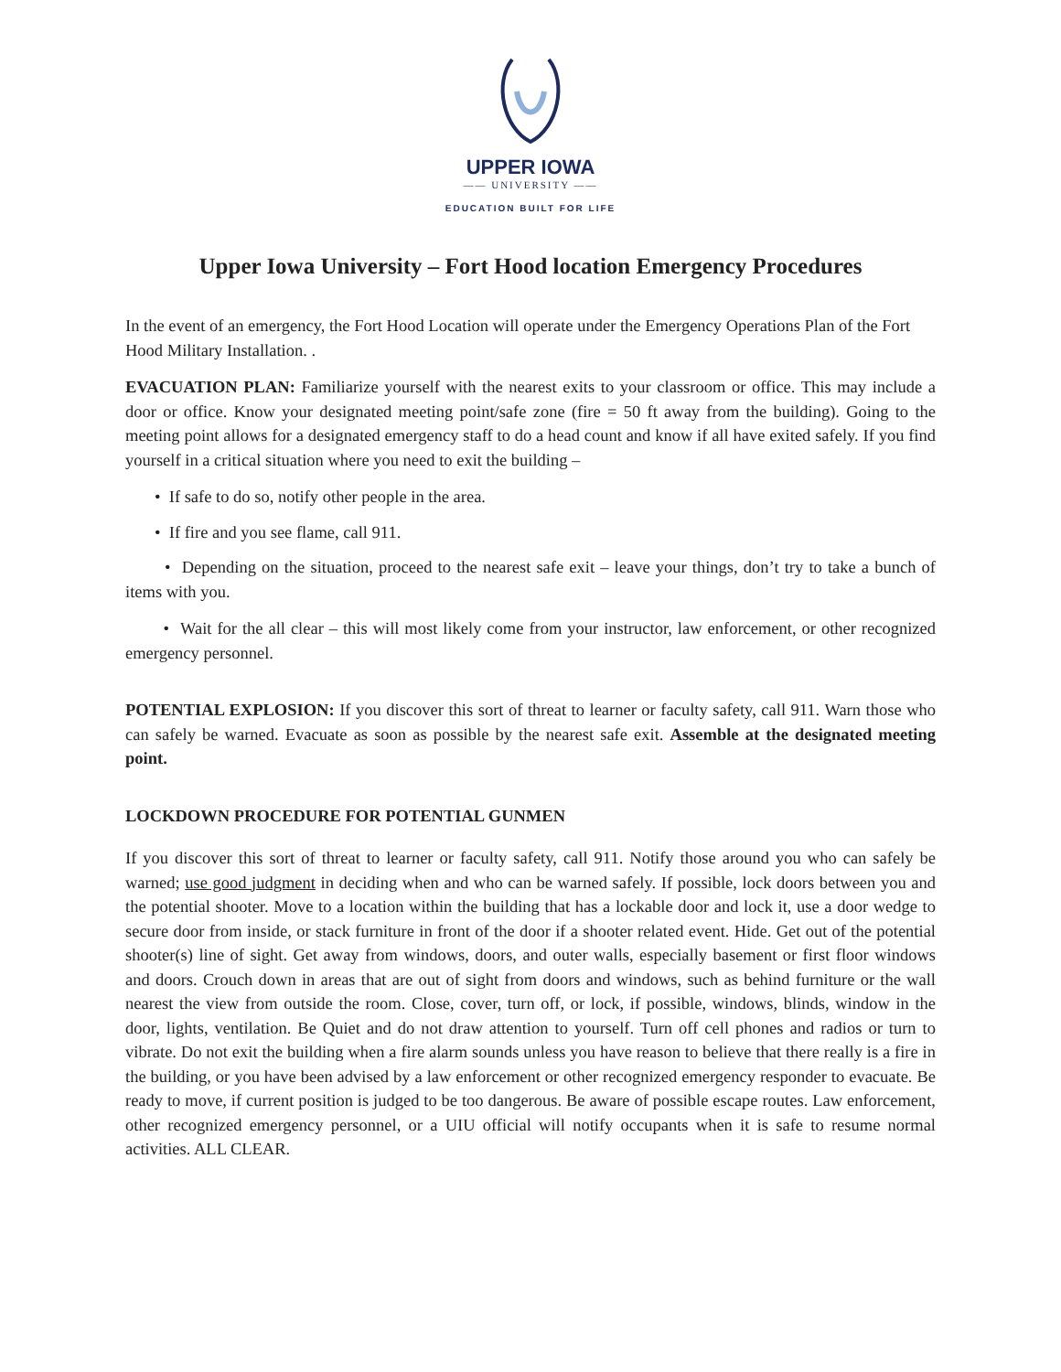UPPER IOWA
—— UNIVERSITY ——
EDUCATION BUILT FOR LIFE
Upper Iowa University – Fort Hood location Emergency Procedures
In the event of an emergency, the Fort Hood Location will operate under the Emergency Operations Plan of the Fort Hood Military Installation. .
EVACUATION PLAN: Familiarize yourself with the nearest exits to your classroom or office. This may include a door or office. Know your designated meeting point/safe zone (fire = 50 ft away from the building). Going to the meeting point allows for a designated emergency staff to do a head count and know if all have exited safely. If you find yourself in a critical situation where you need to exit the building –
• If safe to do so, notify other people in the area.
• If fire and you see flame, call 911.
• Depending on the situation, proceed to the nearest safe exit – leave your things, don’t try to take a bunch of items with you.
• Wait for the all clear – this will most likely come from your instructor, law enforcement, or other recognized emergency personnel.
POTENTIAL EXPLOSION: If you discover this sort of threat to learner or faculty safety, call 911. Warn those who can safely be warned. Evacuate as soon as possible by the nearest safe exit. Assemble at the designated meeting point.
LOCKDOWN PROCEDURE FOR POTENTIAL GUNMEN
If you discover this sort of threat to learner or faculty safety, call 911. Notify those around you who can safely be warned; use good judgment in deciding when and who can be warned safely. If possible, lock doors between you and the potential shooter. Move to a location within the building that has a lockable door and lock it, use a door wedge to secure door from inside, or stack furniture in front of the door if a shooter related event. Hide. Get out of the potential shooter(s) line of sight. Get away from windows, doors, and outer walls, especially basement or first floor windows and doors. Crouch down in areas that are out of sight from doors and windows, such as behind furniture or the wall nearest the view from outside the room. Close, cover, turn off, or lock, if possible, windows, blinds, window in the door, lights, ventilation. Be Quiet and do not draw attention to yourself. Turn off cell phones and radios or turn to vibrate. Do not exit the building when a fire alarm sounds unless you have reason to believe that there really is a fire in the building, or you have been advised by a law enforcement or other recognized emergency responder to evacuate. Be ready to move, if current position is judged to be too dangerous. Be aware of possible escape routes. Law enforcement, other recognized emergency personnel, or a UIU official will notify occupants when it is safe to resume normal activities. ALL CLEAR.